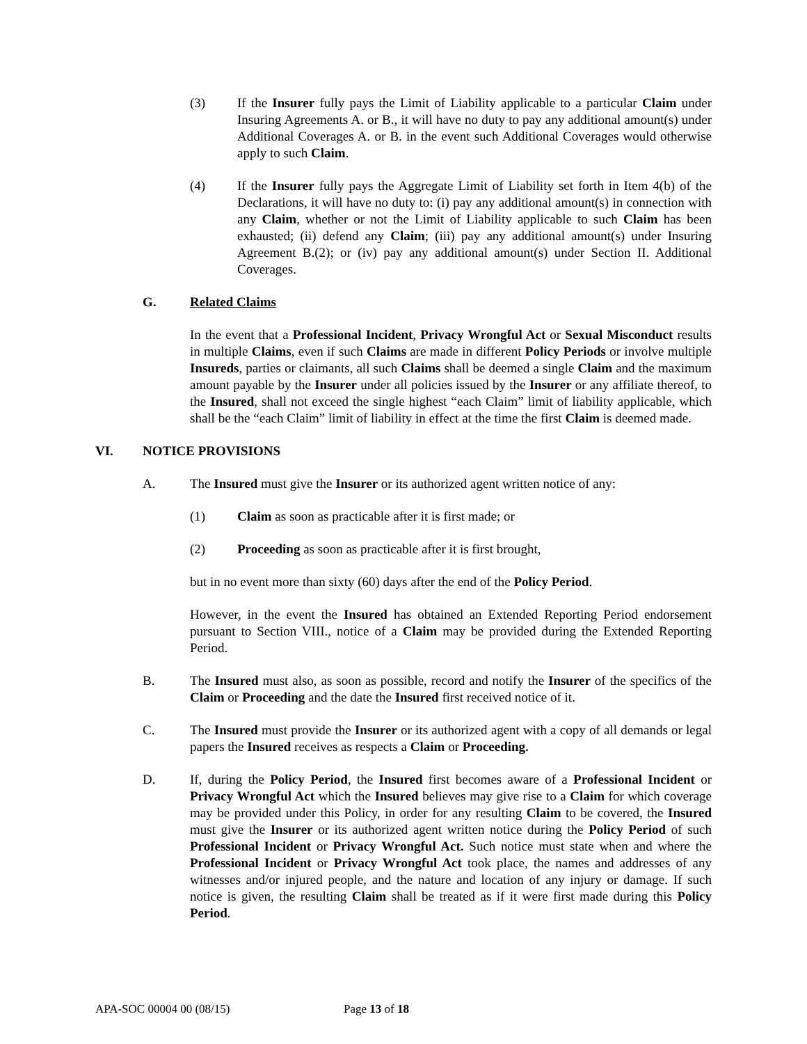(3) If the Insurer fully pays the Limit of Liability applicable to a particular Claim under Insuring Agreements A. or B., it will have no duty to pay any additional amount(s) under Additional Coverages A. or B. in the event such Additional Coverages would otherwise apply to such Claim.
(4) If the Insurer fully pays the Aggregate Limit of Liability set forth in Item 4(b) of the Declarations, it will have no duty to: (i) pay any additional amount(s) in connection with any Claim, whether or not the Limit of Liability applicable to such Claim has been exhausted; (ii) defend any Claim; (iii) pay any additional amount(s) under Insuring Agreement B.(2); or (iv) pay any additional amount(s) under Section II. Additional Coverages.
G. Related Claims
In the event that a Professional Incident, Privacy Wrongful Act or Sexual Misconduct results in multiple Claims, even if such Claims are made in different Policy Periods or involve multiple Insureds, parties or claimants, all such Claims shall be deemed a single Claim and the maximum amount payable by the Insurer under all policies issued by the Insurer or any affiliate thereof, to the Insured, shall not exceed the single highest “each Claim” limit of liability applicable, which shall be the “each Claim” limit of liability in effect at the time the first Claim is deemed made.
VI. NOTICE PROVISIONS
A. The Insured must give the Insurer or its authorized agent written notice of any:
(1) Claim as soon as practicable after it is first made; or
(2) Proceeding as soon as practicable after it is first brought,
but in no event more than sixty (60) days after the end of the Policy Period.
However, in the event the Insured has obtained an Extended Reporting Period endorsement pursuant to Section VIII., notice of a Claim may be provided during the Extended Reporting Period.
B. The Insured must also, as soon as possible, record and notify the Insurer of the specifics of the Claim or Proceeding and the date the Insured first received notice of it.
C. The Insured must provide the Insurer or its authorized agent with a copy of all demands or legal papers the Insured receives as respects a Claim or Proceeding.
D. If, during the Policy Period, the Insured first becomes aware of a Professional Incident or Privacy Wrongful Act which the Insured believes may give rise to a Claim for which coverage may be provided under this Policy, in order for any resulting Claim to be covered, the Insured must give the Insurer or its authorized agent written notice during the Policy Period of such Professional Incident or Privacy Wrongful Act. Such notice must state when and where the Professional Incident or Privacy Wrongful Act took place, the names and addresses of any witnesses and/or injured people, and the nature and location of any injury or damage. If such notice is given, the resulting Claim shall be treated as if it were first made during this Policy Period.
APA-SOC 00004 00 (08/15) Page 13 of 18